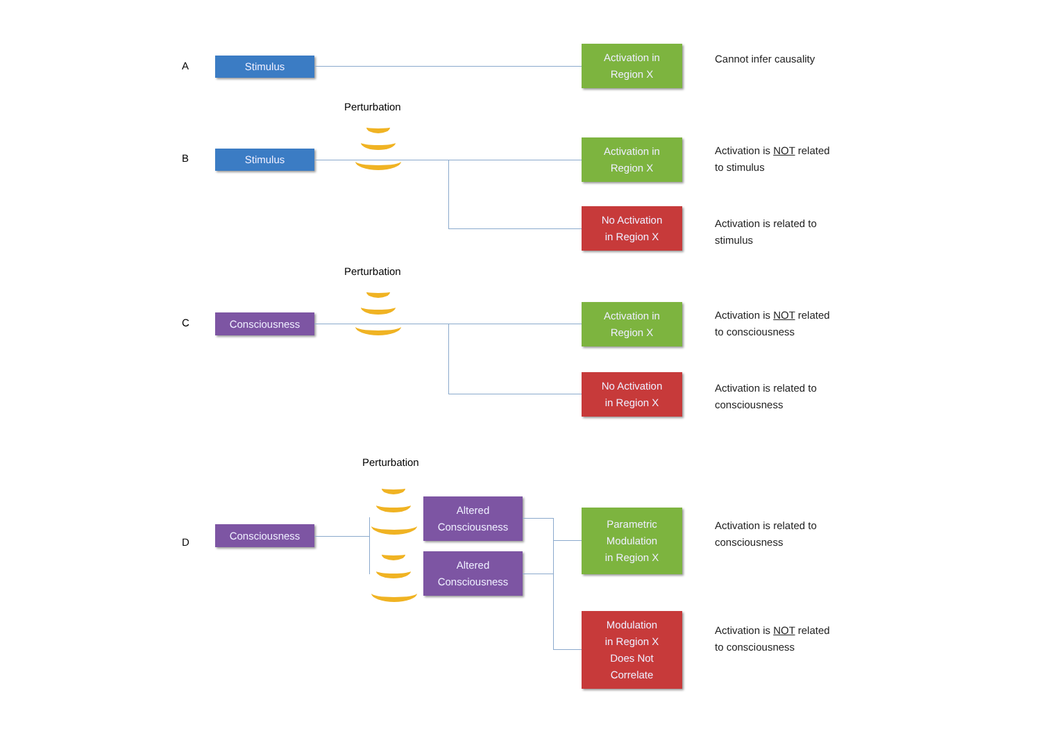A Stimulus
Activation in
Region X
Cannot infer causality
Perturbation
B Stimulus
Activation in
Region X
Activation is NOT related
to stimulus
No Activation
in Region X
Activation is related to
stimulus
Perturbation
C Consciousness
Activation in
Region X
Activation is NOT related
to consciousness
No Activation
in Region X
Activation is related to
consciousness
Perturbation
D
Consciousness
Altered
Consciousness
Altered
Consciousness
Parametric
Modulation
in Region X
Activation is related to
consciousness
Modulation
in Region X
Does Not
Correlate
Activation is NOT related
to consciousness